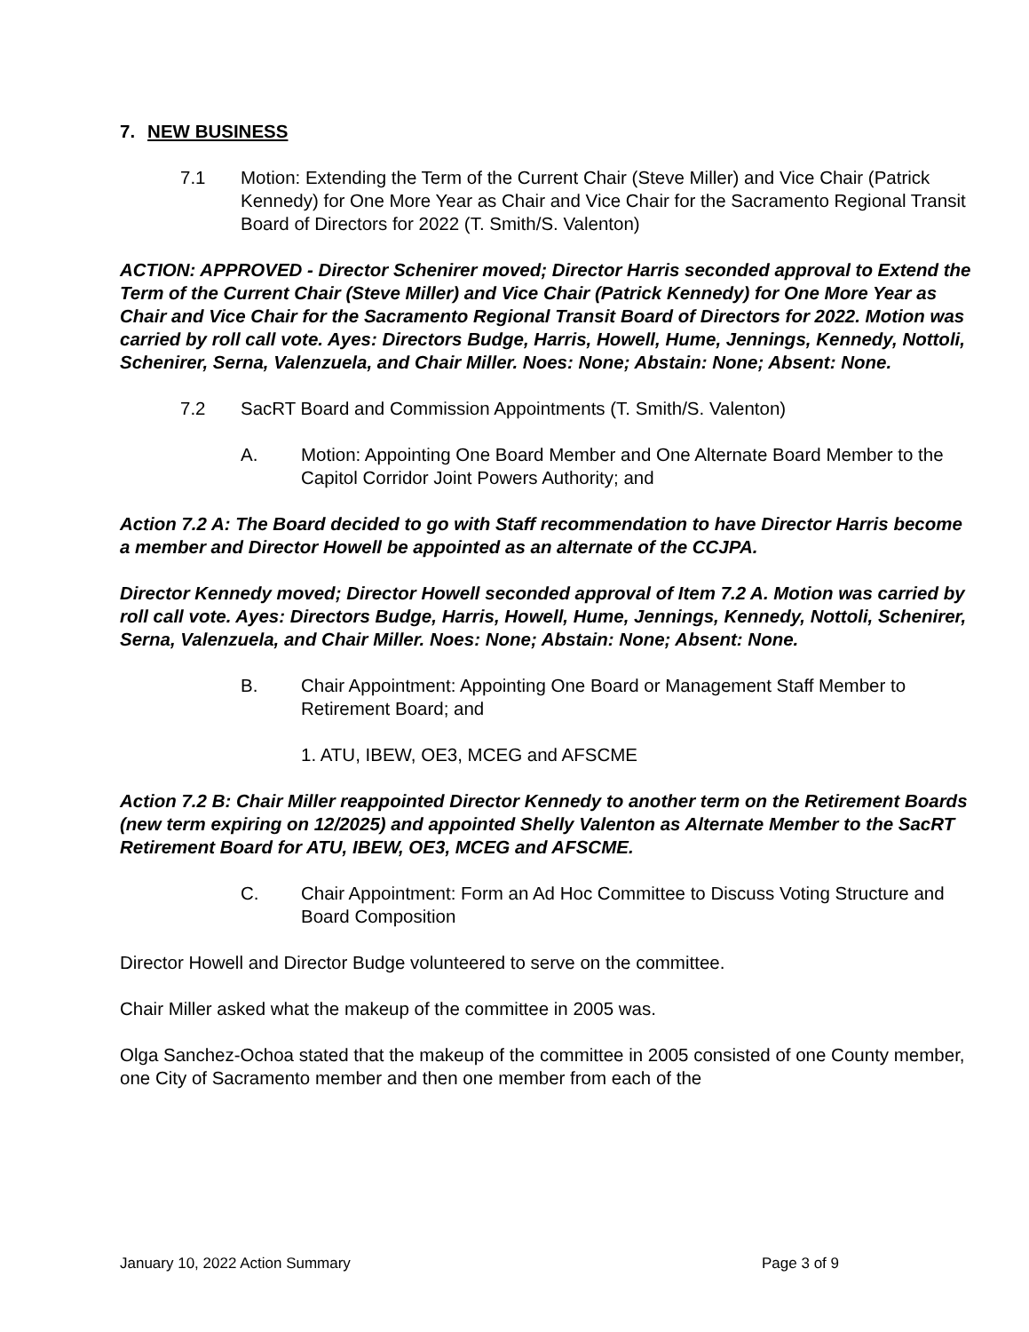7. NEW BUSINESS
7.1 Motion: Extending the Term of the Current Chair (Steve Miller) and Vice Chair (Patrick Kennedy) for One More Year as Chair and Vice Chair for the Sacramento Regional Transit Board of Directors for 2022 (T. Smith/S. Valenton)
ACTION: APPROVED - Director Schenirer moved; Director Harris seconded approval to Extend the Term of the Current Chair (Steve Miller) and Vice Chair (Patrick Kennedy) for One More Year as Chair and Vice Chair for the Sacramento Regional Transit Board of Directors for 2022. Motion was carried by roll call vote. Ayes: Directors Budge, Harris, Howell, Hume, Jennings, Kennedy, Nottoli, Schenirer, Serna, Valenzuela, and Chair Miller. Noes: None; Abstain: None; Absent: None.
7.2 SacRT Board and Commission Appointments (T. Smith/S. Valenton)
A. Motion: Appointing One Board Member and One Alternate Board Member to the Capitol Corridor Joint Powers Authority; and
Action 7.2 A: The Board decided to go with Staff recommendation to have Director Harris become a member and Director Howell be appointed as an alternate of the CCJPA.
Director Kennedy moved; Director Howell seconded approval of Item 7.2 A. Motion was carried by roll call vote. Ayes: Directors Budge, Harris, Howell, Hume, Jennings, Kennedy, Nottoli, Schenirer, Serna, Valenzuela, and Chair Miller. Noes: None; Abstain: None; Absent: None.
B. Chair Appointment: Appointing One Board or Management Staff Member to Retirement Board; and
1. ATU, IBEW, OE3, MCEG and AFSCME
Action 7.2 B: Chair Miller reappointed Director Kennedy to another term on the Retirement Boards (new term expiring on 12/2025) and appointed Shelly Valenton as Alternate Member to the SacRT Retirement Board for ATU, IBEW, OE3, MCEG and AFSCME.
C. Chair Appointment: Form an Ad Hoc Committee to Discuss Voting Structure and Board Composition
Director Howell and Director Budge volunteered to serve on the committee.
Chair Miller asked what the makeup of the committee in 2005 was.
Olga Sanchez-Ochoa stated that the makeup of the committee in 2005 consisted of one County member, one City of Sacramento member and then one member from each of the
January 10, 2022 Action Summary Page 3 of 9